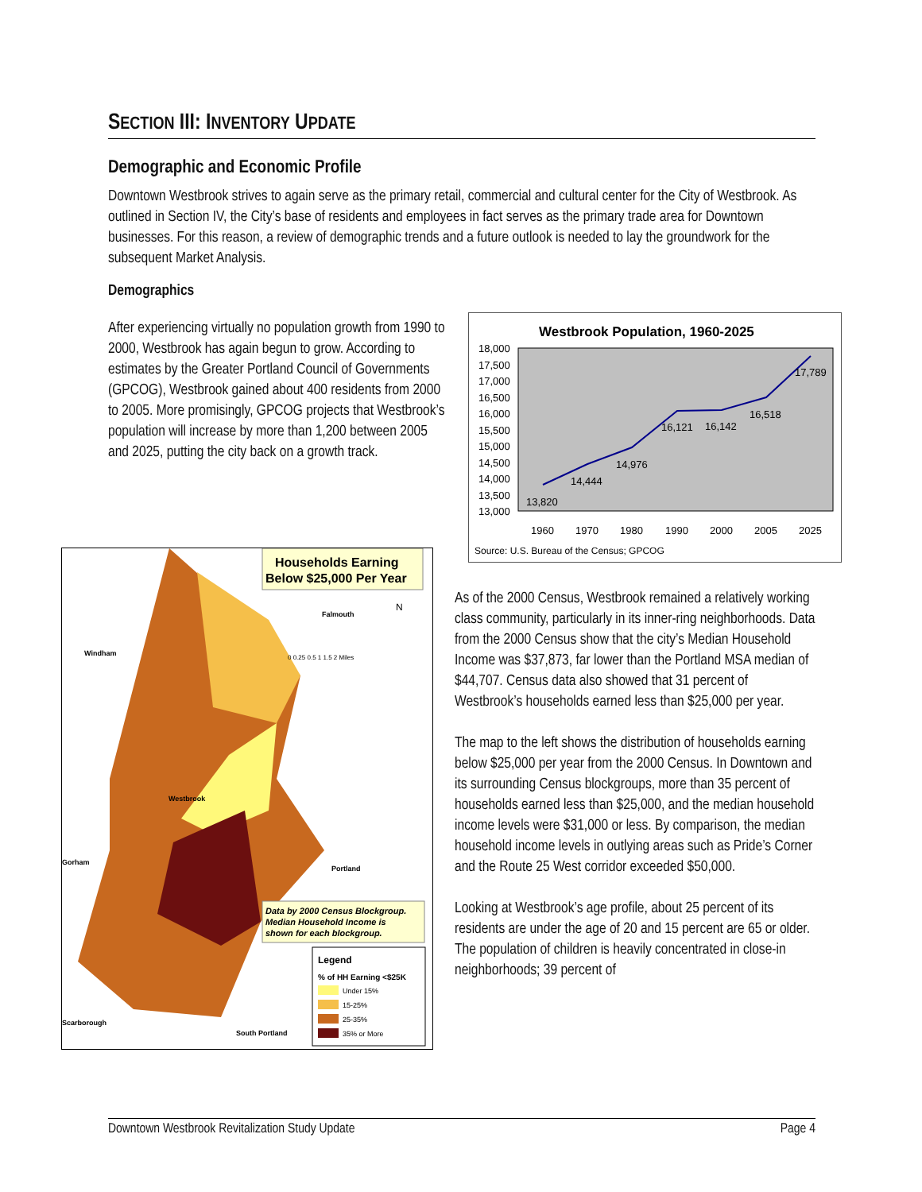SECTION III: INVENTORY UPDATE
Demographic and Economic Profile
Downtown Westbrook strives to again serve as the primary retail, commercial and cultural center for the City of Westbrook. As outlined in Section IV, the City’s base of residents and employees in fact serves as the primary trade area for Downtown businesses. For this reason, a review of demographic trends and a future outlook is needed to lay the groundwork for the subsequent Market Analysis.
Demographics
After experiencing virtually no population growth from 1990 to 2000, Westbrook has again begun to grow. According to estimates by the Greater Portland Council of Governments (GPCOG), Westbrook gained about 400 residents from 2000 to 2005. More promisingly, GPCOG projects that Westbrook’s population will increase by more than 1,200 between 2005 and 2025, putting the city back on a growth track.
Westbrook Population, 1960-2025
18,000
17,500
17,000
16,500
16,000
15,500
15,000
14,500
14,000
13,500
13,000
1960
1970
1980
1990
2000
2005
2025
13,820
14,444
14,976
16,121
16,142
16,518
17,789
Source: U.S. Bureau of the Census; GPCOG
Households Earning
Below $25,000 Per Year
Falmouth
Windham
Westbrook
Gorham
Portland
Scarborough
South Portland
N
0 0.25 0.5 1 1.5 2 Miles
Data by 2000 Census Blockgroup.
Median Household Income is
shown for each blockgroup.
Legend
% of HH Earning <$25K
Under 15%
15-25%
25-35%
35% or More
As of the 2000 Census, Westbrook remained a relatively working class community, particularly in its inner-ring neighborhoods. Data from the 2000 Census show that the city’s Median Household Income was $37,873, far lower than the Portland MSA median of $44,707. Census data also showed that 31 percent of Westbrook’s households earned less than $25,000 per year.
The map to the left shows the distribution of households earning below $25,000 per year from the 2000 Census. In Downtown and its surrounding Census blockgroups, more than 35 percent of households earned less than $25,000, and the median household income levels were $31,000 or less. By comparison, the median household income levels in outlying areas such as Pride’s Corner and the Route 25 West corridor exceeded $50,000.
Looking at Westbrook’s age profile, about 25 percent of its residents are under the age of 20 and 15 percent are 65 or older. The population of children is heavily concentrated in close-in neighborhoods; 39 percent of
Downtown Westbrook Revitalization Study Update Page 4